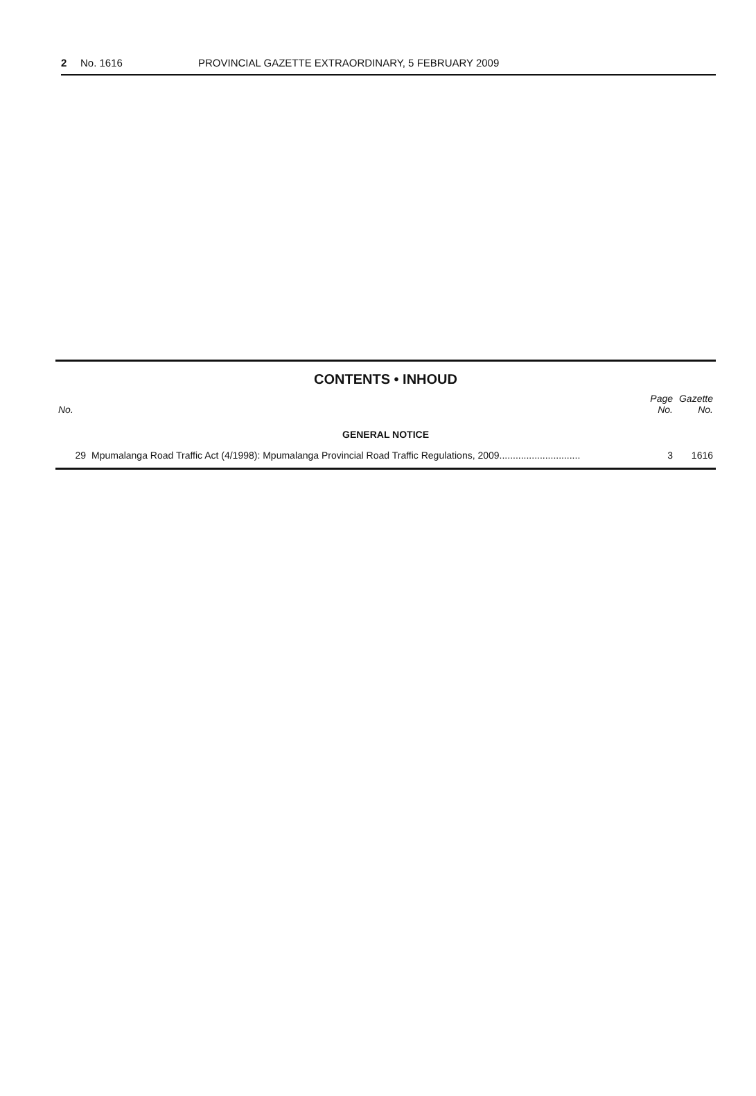2 No. 1616 PROVINCIAL GAZETTE EXTRAORDINARY, 5 FEBRUARY 2009
CONTENTS • INHOUD
| No. | | Page No. | Gazette No. |
| --- | --- | --- | --- |
| GENERAL NOTICE | | | |
| 29 | Mpumalanga Road Traffic Act (4/1998): Mpumalanga Provincial Road Traffic Regulations, 2009.............................. | 3 | 1616 |